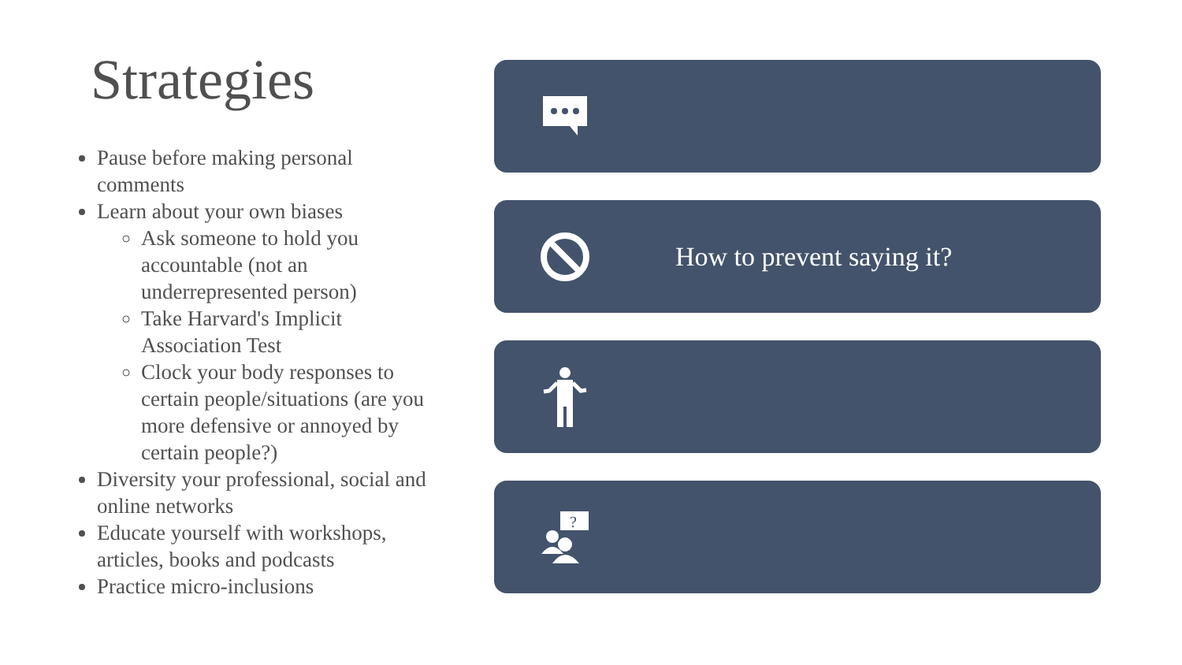Strategies
Pause before making personal comments
Learn about your own biases
Ask someone to hold you accountable (not an underrepresented person)
Take Harvard's Implicit Association Test
Clock your body responses to certain people/situations (are you more defensive or annoyed by certain people?)
Diversity your professional, social and online networks
Educate yourself with workshops, articles, books and podcasts
Practice micro-inclusions
How to prevent saying it?
?